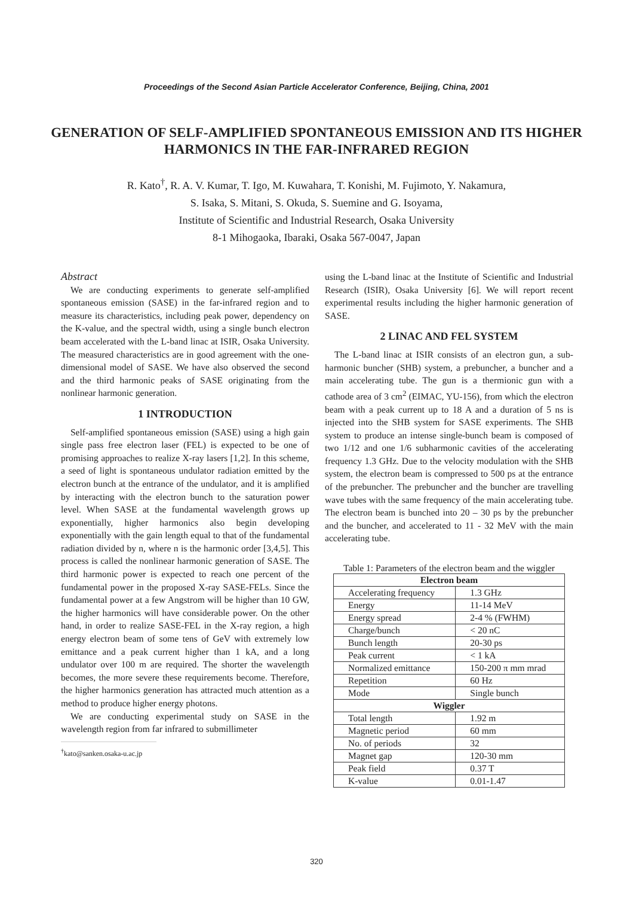Proceedings of the Second Asian Particle Accelerator Conference, Beijing, China, 2001
GENERATION OF SELF-AMPLIFIED SPONTANEOUS EMISSION AND ITS HIGHER HARMONICS IN THE FAR-INFRARED REGION
R. Kato<sup>†</sup>, R. A. V. Kumar, T. Igo, M. Kuwahara, T. Konishi, M. Fujimoto, Y. Nakamura,
S. Isaka, S. Mitani, S. Okuda, S. Suemine and G. Isoyama,
Institute of Scientific and Industrial Research, Osaka University
8-1 Mihogaoka, Ibaraki, Osaka 567-0047, Japan
Abstract
We are conducting experiments to generate self-amplified spontaneous emission (SASE) in the far-infrared region and to measure its characteristics, including peak power, dependency on the K-value, and the spectral width, using a single bunch electron beam accelerated with the L-band linac at ISIR, Osaka University. The measured characteristics are in good agreement with the one-dimensional model of SASE. We have also observed the second and the third harmonic peaks of SASE originating from the nonlinear harmonic generation.
1 INTRODUCTION
Self-amplified spontaneous emission (SASE) using a high gain single pass free electron laser (FEL) is expected to be one of promising approaches to realize X-ray lasers [1,2]. In this scheme, a seed of light is spontaneous undulator radiation emitted by the electron bunch at the entrance of the undulator, and it is amplified by interacting with the electron bunch to the saturation power level. When SASE at the fundamental wavelength grows up exponentially, higher harmonics also begin developing exponentially with the gain length equal to that of the fundamental radiation divided by n, where n is the harmonic order [3,4,5]. This process is called the nonlinear harmonic generation of SASE. The third harmonic power is expected to reach one percent of the fundamental power in the proposed X-ray SASE-FELs. Since the fundamental power at a few Angstrom will be higher than 10 GW, the higher harmonics will have considerable power. On the other hand, in order to realize SASE-FEL in the X-ray region, a high energy electron beam of some tens of GeV with extremely low emittance and a peak current higher than 1 kA, and a long undulator over 100 m are required. The shorter the wavelength becomes, the more severe these requirements become. Therefore, the higher harmonics generation has attracted much attention as a method to produce higher energy photons.
We are conducting experimental study on SASE in the wavelength region from far infrared to submillimeter
<sup>†</sup> kato@sanken.osaka-u.ac.jp
using the L-band linac at the Institute of Scientific and Industrial Research (ISIR), Osaka University [6]. We will report recent experimental results including the higher harmonic generation of SASE.
2 LINAC AND FEL SYSTEM
The L-band linac at ISIR consists of an electron gun, a sub-harmonic buncher (SHB) system, a prebuncher, a buncher and a main accelerating tube. The gun is a thermionic gun with a cathode area of 3 cm<sup>2</sup> (EIMAC, YU-156), from which the electron beam with a peak current up to 18 A and a duration of 5 ns is injected into the SHB system for SASE experiments. The SHB system to produce an intense single-bunch beam is composed of two 1/12 and one 1/6 subharmonic cavities of the accelerating frequency 1.3 GHz. Due to the velocity modulation with the SHB system, the electron beam is compressed to 500 ps at the entrance of the prebuncher. The prebuncher and the buncher are travelling wave tubes with the same frequency of the main accelerating tube. The electron beam is bunched into 20 – 30 ps by the prebuncher and the buncher, and accelerated to 11 - 32 MeV with the main accelerating tube.
Table 1: Parameters of the electron beam and the wiggler
| Electron beam | |
| --- | --- |
| Accelerating frequency | 1.3 GHz |
| Energy | 11-14 MeV |
| Energy spread | 2-4 % (FWHM) |
| Charge/bunch | < 20 nC |
| Bunch length | 20-30 ps |
| Peak current | < 1 kA |
| Normalized emittance | 150-200 π mm mrad |
| Repetition | 60 Hz |
| Mode | Single bunch |
| Wiggler | |
| Total length | 1.92 m |
| Magnetic period | 60 mm |
| No. of periods | 32 |
| Magnet gap | 120-30 mm |
| Peak field | 0.37 T |
| K-value | 0.01-1.47 |
320